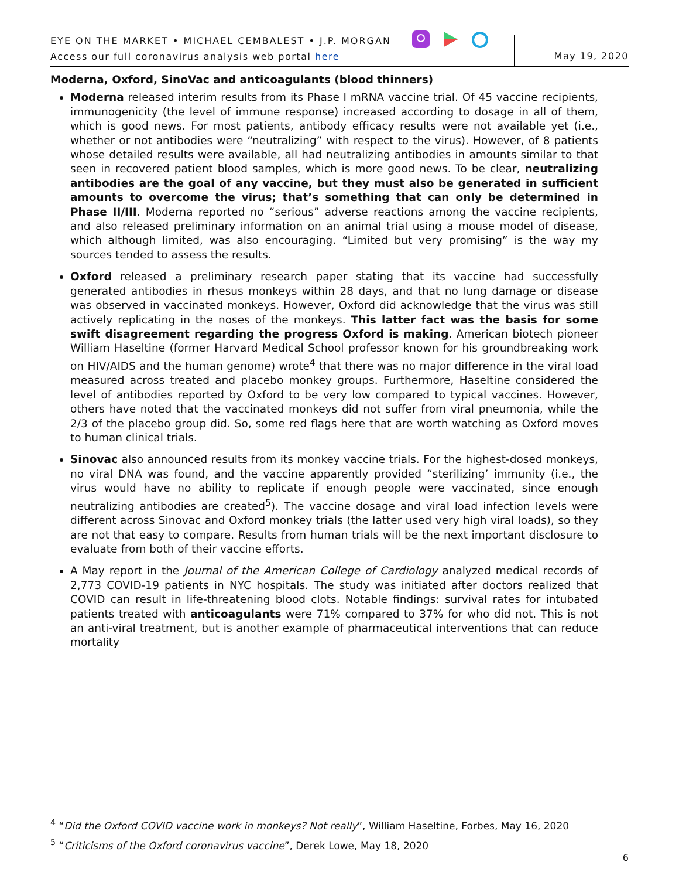EYE ON THE MARKET • MICHAEL CEMBALEST • J.P. MORGAN
Access our full coronavirus analysis web portal here
May 19, 2020
Moderna, Oxford, SinoVac and anticoagulants (blood thinners)
Moderna released interim results from its Phase I mRNA vaccine trial. Of 45 vaccine recipients, immunogenicity (the level of immune response) increased according to dosage in all of them, which is good news. For most patients, antibody efficacy results were not available yet (i.e., whether or not antibodies were “neutralizing” with respect to the virus). However, of 8 patients whose detailed results were available, all had neutralizing antibodies in amounts similar to that seen in recovered patient blood samples, which is more good news. To be clear, neutralizing antibodies are the goal of any vaccine, but they must also be generated in sufficient amounts to overcome the virus; that’s something that can only be determined in Phase II/III. Moderna reported no “serious” adverse reactions among the vaccine recipients, and also released preliminary information on an animal trial using a mouse model of disease, which although limited, was also encouraging. “Limited but very promising” is the way my sources tended to assess the results.
Oxford released a preliminary research paper stating that its vaccine had successfully generated antibodies in rhesus monkeys within 28 days, and that no lung damage or disease was observed in vaccinated monkeys. However, Oxford did acknowledge that the virus was still actively replicating in the noses of the monkeys. This latter fact was the basis for some swift disagreement regarding the progress Oxford is making. American biotech pioneer William Haseltine (former Harvard Medical School professor known for his groundbreaking work on HIV/AIDS and the human genome) wrote<sup>4</sup> that there was no major difference in the viral load measured across treated and placebo monkey groups. Furthermore, Haseltine considered the level of antibodies reported by Oxford to be very low compared to typical vaccines. However, others have noted that the vaccinated monkeys did not suffer from viral pneumonia, while the 2/3 of the placebo group did. So, some red flags here that are worth watching as Oxford moves to human clinical trials.
Sinovac also announced results from its monkey vaccine trials. For the highest-dosed monkeys, no viral DNA was found, and the vaccine apparently provided “sterilizing’ immunity (i.e., the virus would have no ability to replicate if enough people were vaccinated, since enough neutralizing antibodies are created<sup>5</sup>). The vaccine dosage and viral load infection levels were different across Sinovac and Oxford monkey trials (the latter used very high viral loads), so they are not that easy to compare. Results from human trials will be the next important disclosure to evaluate from both of their vaccine efforts.
A May report in the Journal of the American College of Cardiology analyzed medical records of 2,773 COVID-19 patients in NYC hospitals. The study was initiated after doctors realized that COVID can result in life-threatening blood clots. Notable findings: survival rates for intubated patients treated with anticoagulants were 71% compared to 37% for who did not. This is not an anti-viral treatment, but is another example of pharmaceutical interventions that can reduce mortality
<sup>4</sup> “Did the Oxford COVID vaccine work in monkeys? Not really”, William Haseltine, Forbes, May 16, 2020
<sup>5</sup> “Criticisms of the Oxford coronavirus vaccine”, Derek Lowe, May 18, 2020
6